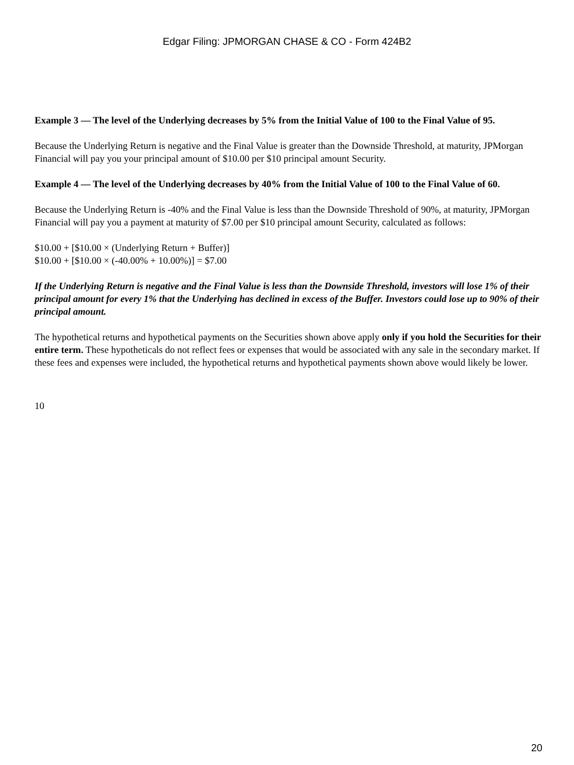Edgar Filing: JPMORGAN CHASE & CO - Form 424B2
Example 3 — The level of the Underlying decreases by 5% from the Initial Value of 100 to the Final Value of 95.
Because the Underlying Return is negative and the Final Value is greater than the Downside Threshold, at maturity, JPMorgan Financial will pay you your principal amount of $10.00 per $10 principal amount Security.
Example 4 — The level of the Underlying decreases by 40% from the Initial Value of 100 to the Final Value of 60.
Because the Underlying Return is -40% and the Final Value is less than the Downside Threshold of 90%, at maturity, JPMorgan Financial will pay you a payment at maturity of $7.00 per $10 principal amount Security, calculated as follows:
$10.00 + [$10.00 × (Underlying Return + Buffer)]
$10.00 + [$10.00 × (-40.00% + 10.00%)] = $7.00
If the Underlying Return is negative and the Final Value is less than the Downside Threshold, investors will lose 1% of their principal amount for every 1% that the Underlying has declined in excess of the Buffer. Investors could lose up to 90% of their principal amount.
The hypothetical returns and hypothetical payments on the Securities shown above apply only if you hold the Securities for their entire term. These hypotheticals do not reflect fees or expenses that would be associated with any sale in the secondary market. If these fees and expenses were included, the hypothetical returns and hypothetical payments shown above would likely be lower.
10
20